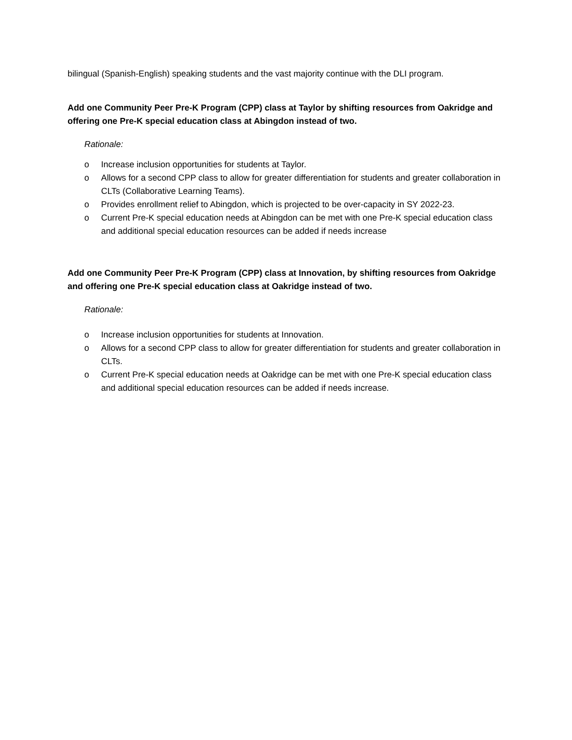bilingual (Spanish-English) speaking students and the vast majority continue with the DLI program.
Add one Community Peer Pre-K Program (CPP) class at Taylor by shifting resources from Oakridge and offering one Pre-K special education class at Abingdon instead of two.
Rationale:
o Increase inclusion opportunities for students at Taylor.
o Allows for a second CPP class to allow for greater differentiation for students and greater collaboration in CLTs (Collaborative Learning Teams).
o Provides enrollment relief to Abingdon, which is projected to be over-capacity in SY 2022-23.
o Current Pre-K special education needs at Abingdon can be met with one Pre-K special education class and additional special education resources can be added if needs increase
Add one Community Peer Pre-K Program (CPP) class at Innovation, by shifting resources from Oakridge and offering one Pre-K special education class at Oakridge instead of two.
Rationale:
o Increase inclusion opportunities for students at Innovation.
o Allows for a second CPP class to allow for greater differentiation for students and greater collaboration in CLTs.
o Current Pre-K special education needs at Oakridge can be met with one Pre-K special education class and additional special education resources can be added if needs increase.